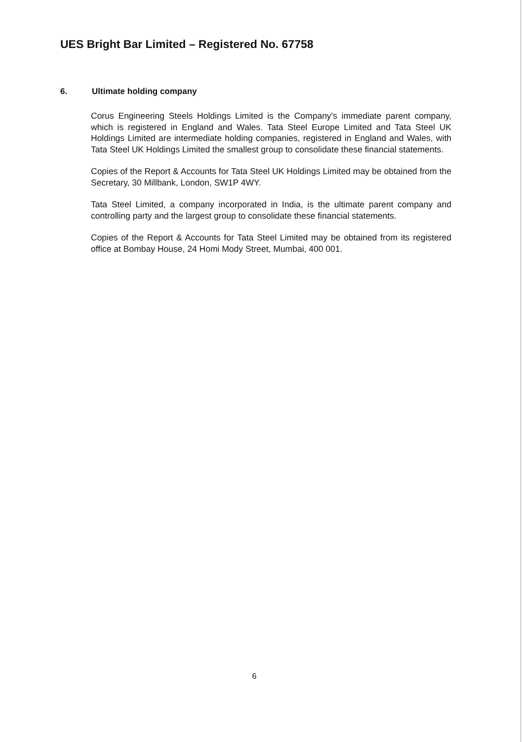UES Bright Bar Limited – Registered No. 67758
6. Ultimate holding company
Corus Engineering Steels Holdings Limited is the Company's immediate parent company, which is registered in England and Wales. Tata Steel Europe Limited and Tata Steel UK Holdings Limited are intermediate holding companies, registered in England and Wales, with Tata Steel UK Holdings Limited the smallest group to consolidate these financial statements.
Copies of the Report & Accounts for Tata Steel UK Holdings Limited may be obtained from the Secretary, 30 Millbank, London, SW1P 4WY.
Tata Steel Limited, a company incorporated in India, is the ultimate parent company and controlling party and the largest group to consolidate these financial statements.
Copies of the Report & Accounts for Tata Steel Limited may be obtained from its registered office at Bombay House, 24 Homi Mody Street, Mumbai, 400 001.
6